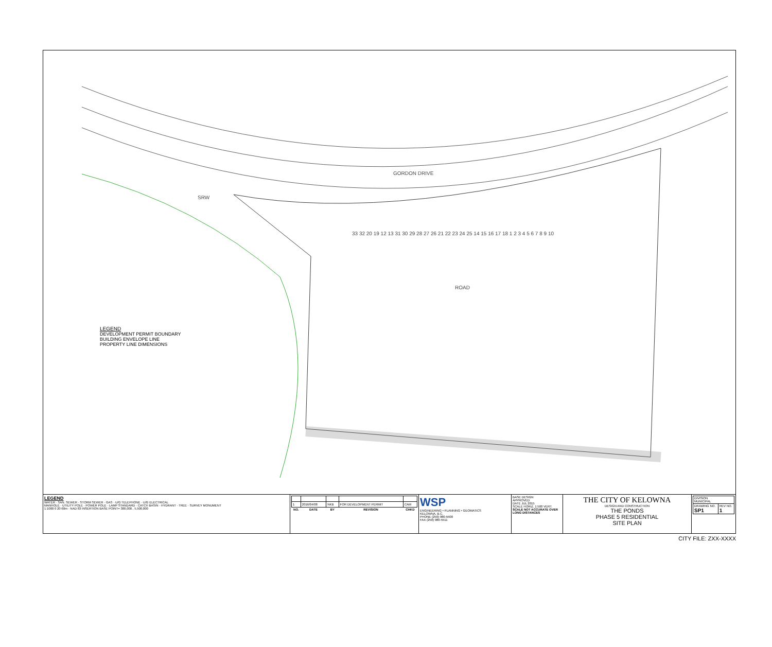GORDON DRIVE
SRW
ROAD
LEGEND
DEVELOPMENT PERMIT BOUNDARY
BUILDING ENVELOPE LINE
PROPERTY LINE DIMENSIONS
33 32 20 19 12 13 31 30 29 28 27 26 21 22 23 24 25 14 15 16 17 18 1 2 3 4 5 6 7 8 9 10
LEGEND
WATER · SAN. SEWER · STORM SEWER · GAS · U/G TELEPHONE · U/G ELECTRICAL
MANHOLE · UTILITY POLE · POWER POLE · LAMP STANDARD · CATCH BASIN · HYDRANT · TREE · SURVEY MONUMENT
1:1000 0 20 60m · NAD 83 INSERTION BASE POINT= 300,000 , 5,500,000
| 1 | 2016/04/08 | NKB | FOR DEVELOPMENT PERMIT | CAM |
| NO. | DATE | BY | REVISION | CHKD |
WSP
ENGINEERING • PLANNING • GEOMATICS
KELOWNA, B.C.
PHONE (250) 980-5500
FAX (250) 980-5511
BASE DESIGN
APPROVED
DATE JUL 2015
SCALE HORIZ. 1:500 VERT.
SCALE NOT ACCURATE OVER LONG DISTANCES
THE CITY OF KELOWNA
DESIGN AND CONSTRUCTION
THE PONDS
PHASE 5 RESIDENTIAL
SITE PLAN
| DIVISION MUNICIPAL | |
| DRAWING NO. SP1 | REV NO. 1 |
CITY FILE: ZXX-XXXX